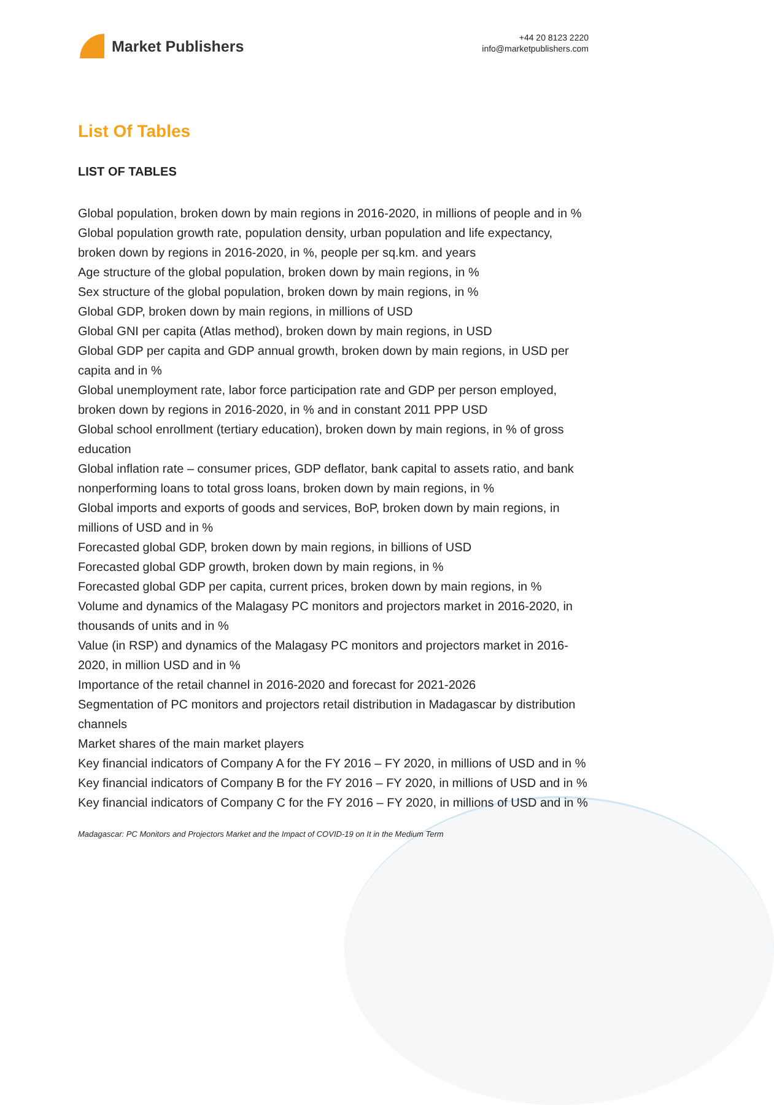Market Publishers
+44 20 8123 2220
info@marketpublishers.com
List Of Tables
LIST OF TABLES
Global population, broken down by main regions in 2016-2020, in millions of people and in %
Global population growth rate, population density, urban population and life expectancy, broken down by regions in 2016-2020, in %, people per sq.km. and years
Age structure of the global population, broken down by main regions, in %
Sex structure of the global population, broken down by main regions, in %
Global GDP, broken down by main regions, in millions of USD
Global GNI per capita (Atlas method), broken down by main regions, in USD
Global GDP per capita and GDP annual growth, broken down by main regions, in USD per capita and in %
Global unemployment rate, labor force participation rate and GDP per person employed, broken down by regions in 2016-2020, in % and in constant 2011 PPP USD
Global school enrollment (tertiary education), broken down by main regions, in % of gross education
Global inflation rate – consumer prices, GDP deflator, bank capital to assets ratio, and bank nonperforming loans to total gross loans, broken down by main regions, in %
Global imports and exports of goods and services, BoP, broken down by main regions, in millions of USD and in %
Forecasted global GDP, broken down by main regions, in billions of USD
Forecasted global GDP growth, broken down by main regions, in %
Forecasted global GDP per capita, current prices, broken down by main regions, in %
Volume and dynamics of the Malagasy PC monitors and projectors market in 2016-2020, in thousands of units and in %
Value (in RSP) and dynamics of the Malagasy PC monitors and projectors market in 2016-2020, in million USD and in %
Importance of the retail channel in 2016-2020 and forecast for 2021-2026
Segmentation of PC monitors and projectors retail distribution in Madagascar by distribution channels
Market shares of the main market players
Key financial indicators of Company A for the FY 2016 – FY 2020, in millions of USD and in %
Key financial indicators of Company B for the FY 2016 – FY 2020, in millions of USD and in %
Key financial indicators of Company C for the FY 2016 – FY 2020, in millions of USD and in %
Madagascar: PC Monitors and Projectors Market and the Impact of COVID-19 on It in the Medium Term